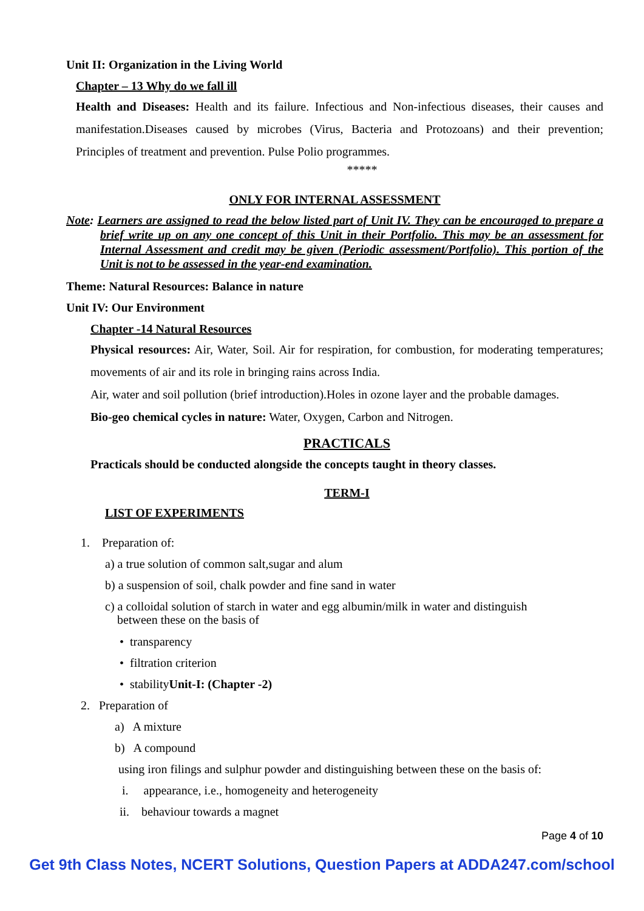Unit II: Organization in the Living World
Chapter – 13 Why do we fall ill
Health and Diseases: Health and its failure. Infectious and Non-infectious diseases, their causes and manifestation.Diseases caused by microbes (Virus, Bacteria and Protozoans) and their prevention; Principles of treatment and prevention. Pulse Polio programmes.
*****
ONLY FOR INTERNAL ASSESSMENT
Note: Learners are assigned to read the below listed part of Unit IV. They can be encouraged to prepare a brief write up on any one concept of this Unit in their Portfolio. This may be an assessment for Internal Assessment and credit may be given (Periodic assessment/Portfolio). This portion of the Unit is not to be assessed in the year-end examination.
Theme: Natural Resources: Balance in nature
Unit IV: Our Environment
Chapter -14 Natural Resources
Physical resources: Air, Water, Soil. Air for respiration, for combustion, for moderating temperatures; movements of air and its role in bringing rains across India.
Air, water and soil pollution (brief introduction).Holes in ozone layer and the probable damages.
Bio-geo chemical cycles in nature: Water, Oxygen, Carbon and Nitrogen.
PRACTICALS
Practicals should be conducted alongside the concepts taught in theory classes.
TERM-I
LIST OF EXPERIMENTS
1. Preparation of:
a) a true solution of common salt,sugar and alum
b) a suspension of soil, chalk powder and fine sand in water
c) a colloidal solution of starch in water and egg albumin/milk in water and distinguish
between these on the basis of
• transparency
• filtration criterion
• stabilityUnit-I: (Chapter -2)
2. Preparation of
a) A mixture
b) A compound
using iron filings and sulphur powder and distinguishing between these on the basis of:
i. appearance, i.e., homogeneity and heterogeneity
ii. behaviour towards a magnet
Page 4 of 10
Get 9th Class Notes, NCERT Solutions, Question Papers at ADDA247.com/school